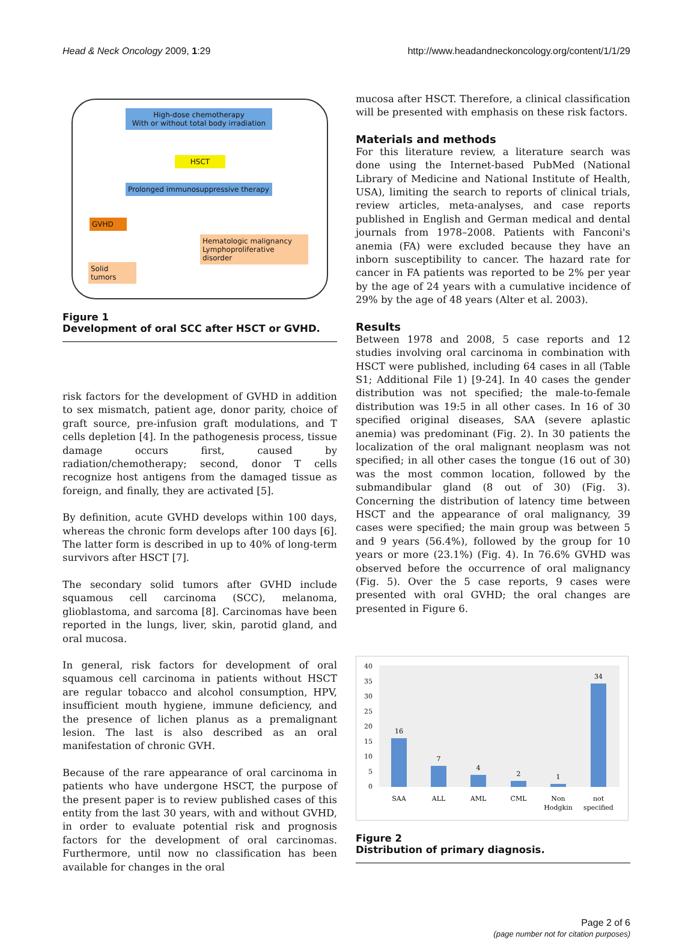Head & Neck Oncology 2009, 1:29 http://www.headandneckoncology.org/content/1/1/29
High-dose chemotherapy
With or without total body irradiation
HSCT
Prolonged immunosuppressive therapy
GVHD
Hematologic malignancy
Lymphoproliferative disorder
Solid tumors
Figure 1
Development of oral SCC after HSCT or GVHD.
risk factors for the development of GVHD in addition to sex mismatch, patient age, donor parity, choice of graft source, pre-infusion graft modulations, and T cells depletion [4]. In the pathogenesis process, tissue damage occurs first, caused by radiation/chemotherapy; second, donor T cells recognize host antigens from the damaged tissue as foreign, and finally, they are activated [5].
By definition, acute GVHD develops within 100 days, whereas the chronic form develops after 100 days [6]. The latter form is described in up to 40% of long-term survivors after HSCT [7].
The secondary solid tumors after GVHD include squamous cell carcinoma (SCC), melanoma, glioblastoma, and sarcoma [8]. Carcinomas have been reported in the lungs, liver, skin, parotid gland, and oral mucosa.
In general, risk factors for development of oral squamous cell carcinoma in patients without HSCT are regular tobacco and alcohol consumption, HPV, insufficient mouth hygiene, immune deficiency, and the presence of lichen planus as a premalignant lesion. The last is also described as an oral manifestation of chronic GVH.
Because of the rare appearance of oral carcinoma in patients who have undergone HSCT, the purpose of the present paper is to review published cases of this entity from the last 30 years, with and without GVHD, in order to evaluate potential risk and prognosis factors for the development of oral carcinomas. Furthermore, until now no classification has been available for changes in the oral
mucosa after HSCT. Therefore, a clinical classification will be presented with emphasis on these risk factors.
Materials and methods
For this literature review, a literature search was done using the Internet-based PubMed (National Library of Medicine and National Institute of Health, USA), limiting the search to reports of clinical trials, review articles, meta-analyses, and case reports published in English and German medical and dental journals from 1978–2008. Patients with Fanconi's anemia (FA) were excluded because they have an inborn susceptibility to cancer. The hazard rate for cancer in FA patients was reported to be 2% per year by the age of 24 years with a cumulative incidence of 29% by the age of 48 years (Alter et al. 2003).
Results
Between 1978 and 2008, 5 case reports and 12 studies involving oral carcinoma in combination with HSCT were published, including 64 cases in all (Table S1; Additional File 1) [9-24]. In 40 cases the gender distribution was not specified; the male-to-female distribution was 19:5 in all other cases. In 16 of 30 specified original diseases, SAA (severe aplastic anemia) was predominant (Fig. 2). In 30 patients the localization of the oral malignant neoplasm was not specified; in all other cases the tongue (16 out of 30) was the most common location, followed by the submandibular gland (8 out of 30) (Fig. 3). Concerning the distribution of latency time between HSCT and the appearance of oral malignancy, 39 cases were specified; the main group was between 5 and 9 years (56.4%), followed by the group for 10 years or more (23.1%) (Fig. 4). In 76.6% GVHD was observed before the occurrence of oral malignancy (Fig. 5). Over the 5 case reports, 9 cases were presented with oral GVHD; the oral changes are presented in Figure 6.
0
5
10
15
20
25
30
35
40
16
7
4
2
1
34
SAA
ALL
AML
CML
Non
Hodgkin
not
specified
Figure 2
Distribution of primary diagnosis.
Page 2 of 6
(page number not for citation purposes)